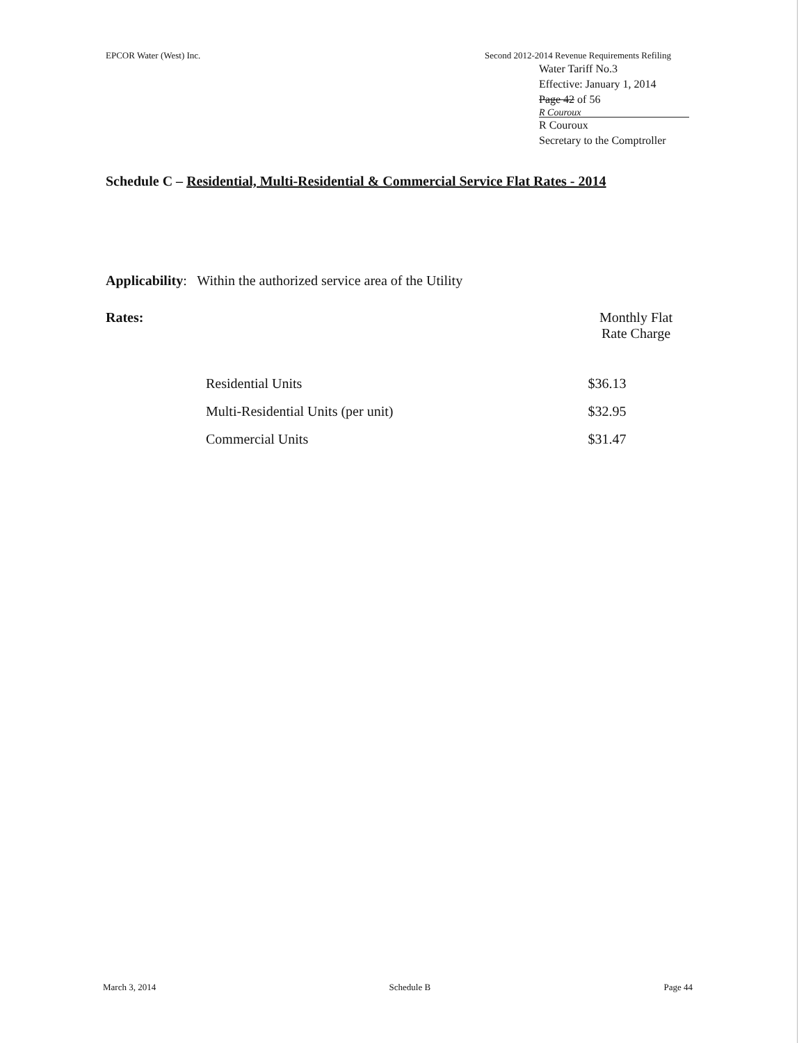EPCOR Water (West) Inc. Second 2012-2014 Revenue Requirements Refiling
Water Tariff No.3
Effective: January 1, 2014
Page 42 of 56
R Couroux
R Couroux
Secretary to the Comptroller
Schedule C – Residential, Multi-Residential & Commercial Service Flat Rates - 2014
Applicability: Within the authorized service area of the Utility
Rates: Monthly Flat
Rate Charge
| Residential Units | $36.13 |
| Multi-Residential Units (per unit) | $32.95 |
| Commercial Units | $31.47 |
March 3, 2014 Schedule B Page 44